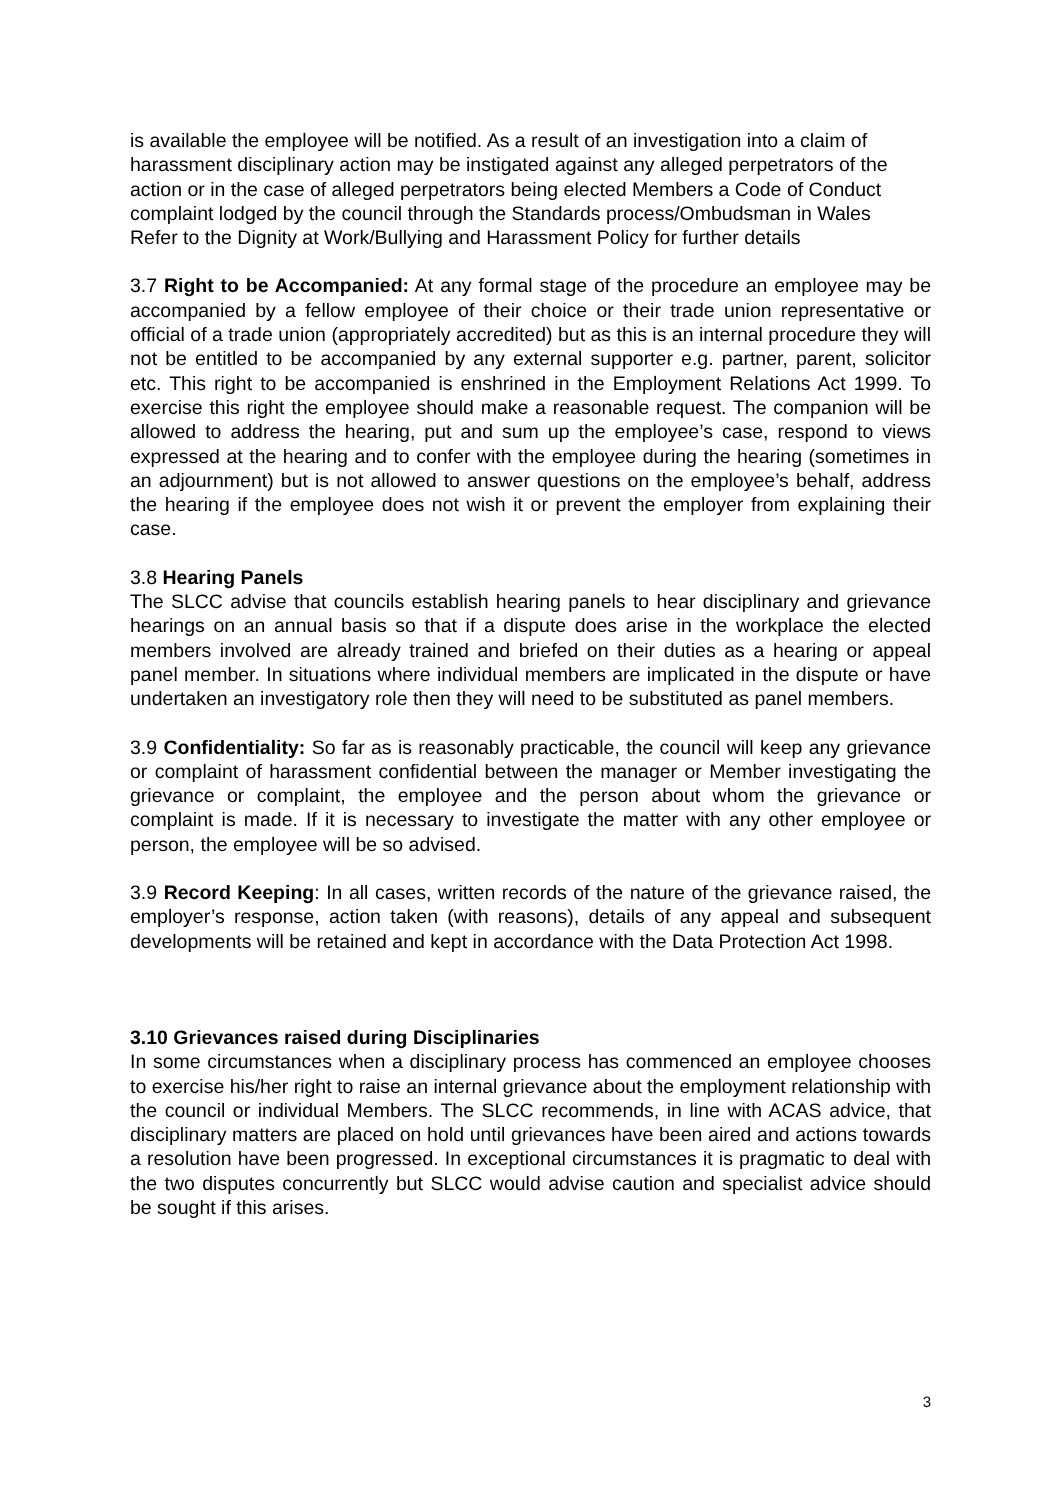is available the employee will be notified. As a result of an investigation into a claim of harassment disciplinary action may be instigated against any alleged perpetrators of the action or in the case of alleged perpetrators being elected Members a Code of Conduct complaint lodged by the council through the Standards process/Ombudsman in Wales
Refer to the Dignity at Work/Bullying and Harassment Policy for further details
3.7 Right to be Accompanied: At any formal stage of the procedure an employee may be accompanied by a fellow employee of their choice or their trade union representative or official of a trade union (appropriately accredited) but as this is an internal procedure they will not be entitled to be accompanied by any external supporter e.g. partner, parent, solicitor etc. This right to be accompanied is enshrined in the Employment Relations Act 1999. To exercise this right the employee should make a reasonable request. The companion will be allowed to address the hearing, put and sum up the employee’s case, respond to views expressed at the hearing and to confer with the employee during the hearing (sometimes in an adjournment) but is not allowed to answer questions on the employee’s behalf, address the hearing if the employee does not wish it or prevent the employer from explaining their case.
3.8 Hearing Panels
The SLCC advise that councils establish hearing panels to hear disciplinary and grievance hearings on an annual basis so that if a dispute does arise in the workplace the elected members involved are already trained and briefed on their duties as a hearing or appeal panel member. In situations where individual members are implicated in the dispute or have undertaken an investigatory role then they will need to be substituted as panel members.
3.9 Confidentiality: So far as is reasonably practicable, the council will keep any grievance or complaint of harassment confidential between the manager or Member investigating the grievance or complaint, the employee and the person about whom the grievance or complaint is made. If it is necessary to investigate the matter with any other employee or person, the employee will be so advised.
3.9 Record Keeping: In all cases, written records of the nature of the grievance raised, the employer’s response, action taken (with reasons), details of any appeal and subsequent developments will be retained and kept in accordance with the Data Protection Act 1998.
3.10 Grievances raised during Disciplinaries
In some circumstances when a disciplinary process has commenced an employee chooses to exercise his/her right to raise an internal grievance about the employment relationship with the council or individual Members. The SLCC recommends, in line with ACAS advice, that disciplinary matters are placed on hold until grievances have been aired and actions towards a resolution have been progressed. In exceptional circumstances it is pragmatic to deal with the two disputes concurrently but SLCC would advise caution and specialist advice should be sought if this arises.
3